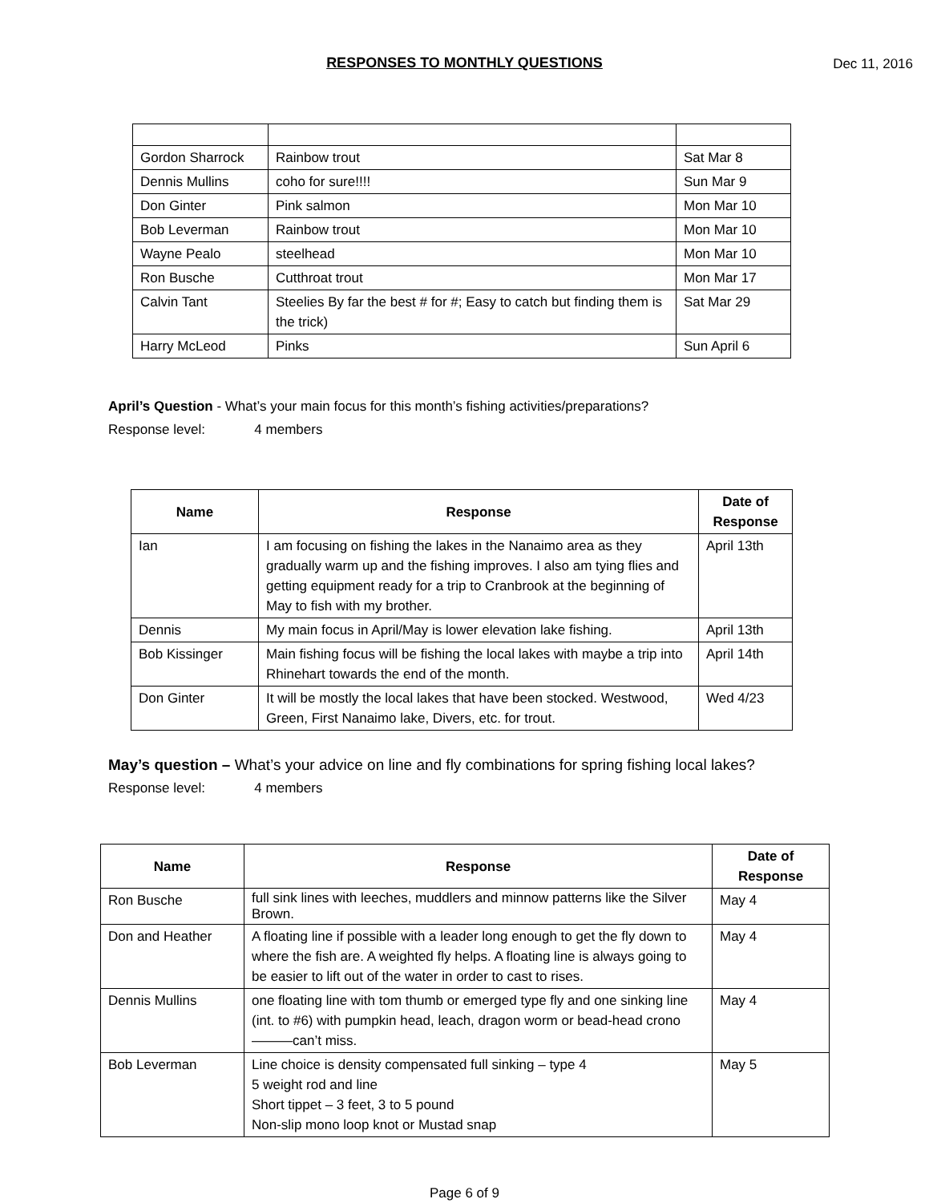RESPONSES TO MONTHLY QUESTIONS
Dec 11, 2016
| Gordon Sharrock | Rainbow trout | Sat Mar 8 |
| Dennis Mullins | coho for sure!!!! | Sun Mar 9 |
| Don Ginter | Pink salmon | Mon Mar 10 |
| Bob Leverman | Rainbow trout | Mon Mar 10 |
| Wayne Pealo | steelhead | Mon Mar 10 |
| Ron Busche | Cutthroat trout | Mon Mar 17 |
| Calvin Tant | Steelies By far the best # for #; Easy to catch but finding them is the trick) | Sat Mar 29 |
| Harry McLeod | Pinks | Sun April 6 |
April’s Question - What’s your main focus for this month’s fishing activities/preparations?
Response level: 4 members
| Name | Response | Date of Response |
| --- | --- | --- |
| Ian | I am focusing on fishing the lakes in the Nanaimo area as they gradually warm up and the fishing improves. I also am tying flies and getting equipment ready for a trip to Cranbrook at the beginning of May to fish with my brother. | April 13th |
| Dennis | My main focus in April/May is lower elevation lake fishing. | April 13th |
| Bob Kissinger | Main fishing focus will be fishing the local lakes with maybe a trip into Rhinehart towards the end of the month. | April 14th |
| Don Ginter | It will be mostly the local lakes that have been stocked. Westwood, Green, First Nanaimo lake, Divers, etc. for trout. | Wed 4/23 |
May’s question – What’s your advice on line and fly combinations for spring fishing local lakes?
Response level: 4 members
| Name | Response | Date of Response |
| --- | --- | --- |
| Ron Busche | full sink lines with leeches, muddlers and minnow patterns like the Silver Brown. | May 4 |
| Don and Heather | A floating line if possible with a leader long enough to get the fly down to where the fish are. A weighted fly helps. A floating line is always going to be easier to lift out of the water in order to cast to rises. | May 4 |
| Dennis Mullins | one floating line with tom thumb or emerged type fly and one sinking line (int. to #6) with pumpkin head, leach, dragon worm or bead-head crono———can’t miss. | May 4 |
| Bob Leverman | Line choice is density compensated full sinking – type 4 5 weight rod and line Short tippet – 3 feet, 3 to 5 pound Non-slip mono loop knot or Mustad snap | May 5 |
Page 6 of 9